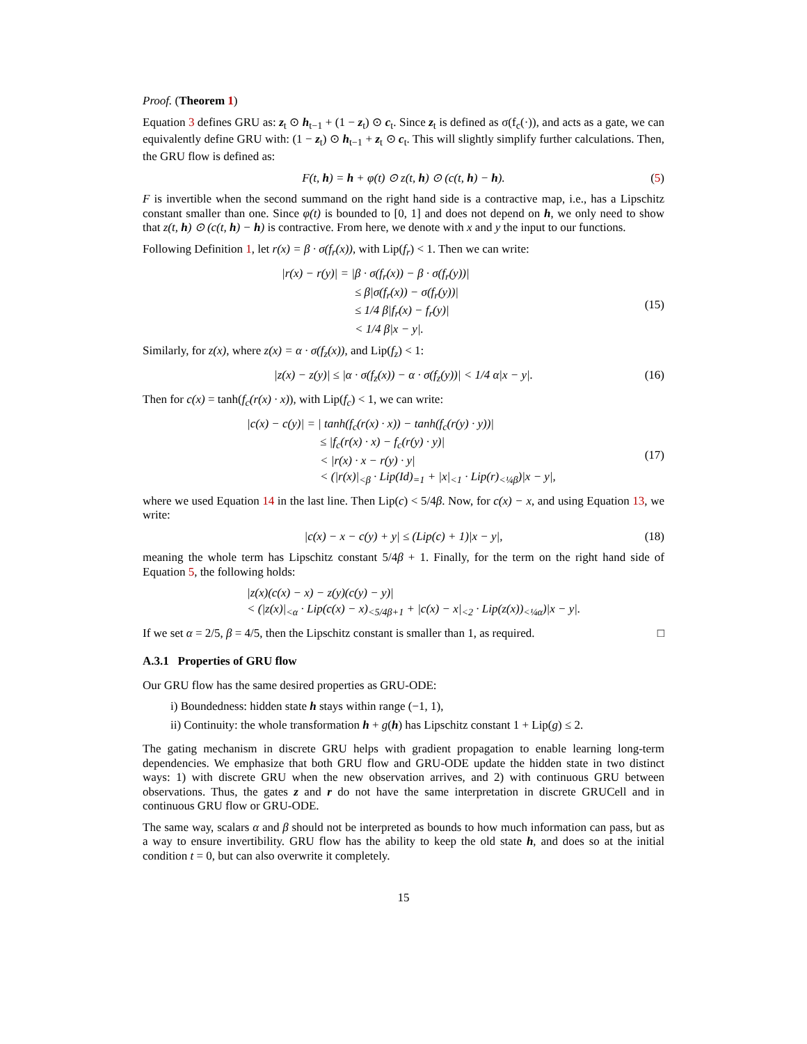Proof. (Theorem 1)
Equation 3 defines GRU as: z<sub>t</sub> ⊙ h<sub>t−1</sub> + (1 − z<sub>t</sub>) ⊙ c<sub>t</sub>. Since z<sub>t</sub> is defined as σ(f<sub>c</sub>(·)), and acts as a gate, we can equivalently define GRU with: (1 − z<sub>t</sub>) ⊙ h<sub>t−1</sub> + z<sub>t</sub> ⊙ c<sub>t</sub>. This will slightly simplify further calculations. Then, the GRU flow is defined as:
F(t, h) = h + φ(t) ⊙ z(t, h) ⊙ (c(t, h) − h). (5)
F is invertible when the second summand on the right hand side is a contractive map, i.e., has a Lipschitz constant smaller than one. Since φ(t) is bounded to [0, 1] and does not depend on h, we only need to show that z(t, h) ⊙ (c(t, h) − h) is contractive. From here, we denote with x and y the input to our functions.
Following Definition 1, let r(x) = β · σ(f<sub>r</sub>(x)), with Lip(f<sub>r</sub>) < 1. Then we can write:
|r(x) − r(y)| = |β · σ(f<sub>r</sub>(x)) − β · σ(f<sub>r</sub>(y))|
≤ β|σ(f<sub>r</sub>(x)) − σ(f<sub>r</sub>(y))|
≤ 1/4 β|f<sub>r</sub>(x) − f<sub>r</sub>(y)|
< 1/4 β|x − y|.
(15)
Similarly, for z(x), where z(x) = α · σ(f<sub>z</sub>(x)), and Lip(f<sub>z</sub>) < 1:
|z(x) − z(y)| ≤ |α · σ(f<sub>z</sub>(x)) − α · σ(f<sub>z</sub>(y))| < 1/4 α|x − y|. (16)
Then for c(x) = tanh(f<sub>c</sub>(r(x) · x)), with Lip(f<sub>c</sub>) < 1, we can write:
|c(x) − c(y)| = | tanh(f<sub>c</sub>(r(x) · x)) − tanh(f<sub>c</sub>(r(y) · y))|
≤ |f<sub>c</sub>(r(x) · x) − f<sub>c</sub>(r(y) · y)|
< |r(x) · x − r(y) · y|
< (|r(x)|<sub><β</sub> · Lip(Id)<sub>=1</sub> + |x|<sub><1</sub> · Lip(r)<sub><¼β</sub>)|x − y|,
(17)
where we used Equation 14 in the last line. Then Lip(c) < 5/4β. Now, for c(x) − x, and using Equation 13, we write:
|c(x) − x − c(y) + y| ≤ (Lip(c) + 1)|x − y|, (18)
meaning the whole term has Lipschitz constant 5/4β + 1. Finally, for the term on the right hand side of Equation 5, the following holds:
|z(x)(c(x) − x) − z(y)(c(y) − y)|
< (|z(x)|<sub><α</sub> · Lip(c(x) − x)<sub><5/4β+1</sub> + |c(x) − x|<sub><2</sub> · Lip(z(x))<sub><¼α</sub>)|x − y|.
If we set α = 2/5, β = 4/5, then the Lipschitz constant is smaller than 1, as required. □
A.3.1 Properties of GRU flow
Our GRU flow has the same desired properties as GRU-ODE:
i) Boundedness: hidden state h stays within range (−1, 1),
ii) Continuity: the whole transformation h + g(h) has Lipschitz constant 1 + Lip(g) ≤ 2.
The gating mechanism in discrete GRU helps with gradient propagation to enable learning long-term dependencies. We emphasize that both GRU flow and GRU-ODE update the hidden state in two distinct ways: 1) with discrete GRU when the new observation arrives, and 2) with continuous GRU between observations. Thus, the gates z and r do not have the same interpretation in discrete GRUCell and in continuous GRU flow or GRU-ODE.
The same way, scalars α and β should not be interpreted as bounds to how much information can pass, but as a way to ensure invertibility. GRU flow has the ability to keep the old state h, and does so at the initial condition t = 0, but can also overwrite it completely.
15